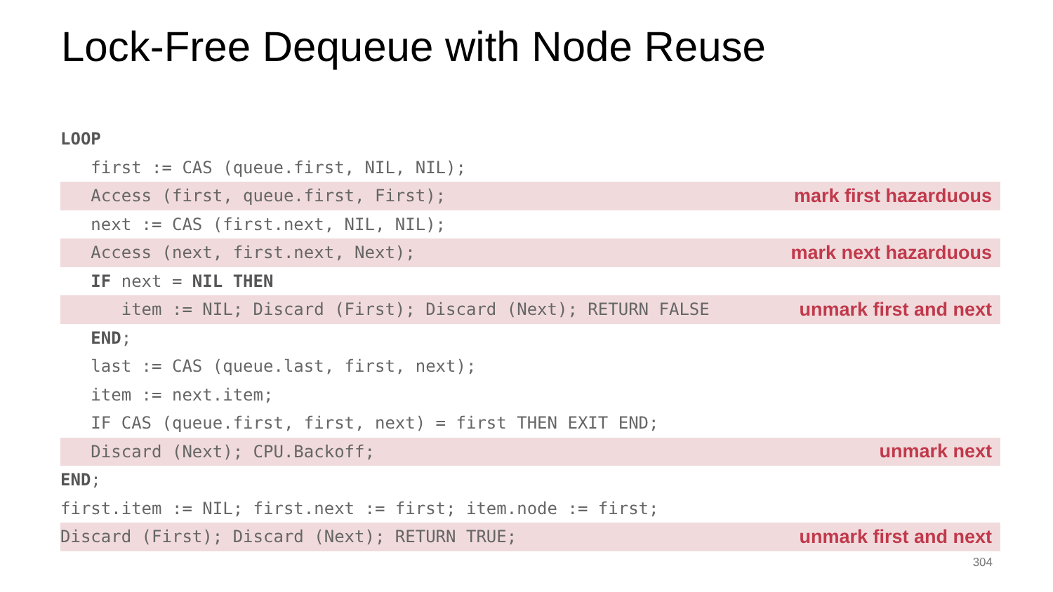Lock-Free Dequeue with Node Reuse
LOOP
first := CAS (queue.first, NIL, NIL);
Access (first, queue.first, First); mark first hazarduous
next := CAS (first.next, NIL, NIL);
Access (next, first.next, Next); mark next hazarduous
IF next = NIL THEN
item := NIL; Discard (First); Discard (Next); RETURN FALSE unmark first and next
END;
last := CAS (queue.last, first, next);
item := next.item;
IF CAS (queue.first, first, next) = first THEN EXIT END;
Discard (Next); CPU.Backoff; unmark next
END;
first.item := NIL; first.next := first; item.node := first;
Discard (First); Discard (Next); RETURN TRUE; unmark first and next
304